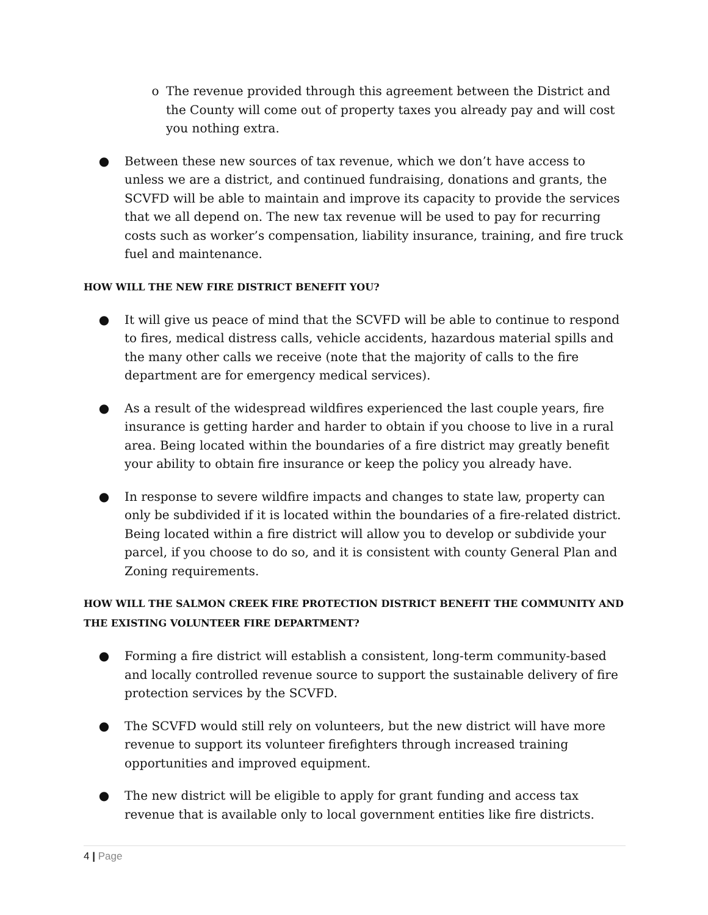o The revenue provided through this agreement between the District and the County will come out of property taxes you already pay and will cost you nothing extra.
● Between these new sources of tax revenue, which we don’t have access to unless we are a district, and continued fundraising, donations and grants, the SCVFD will be able to maintain and improve its capacity to provide the services that we all depend on. The new tax revenue will be used to pay for recurring costs such as worker’s compensation, liability insurance, training, and fire truck fuel and maintenance.
HOW WILL THE NEW FIRE DISTRICT BENEFIT YOU?
● It will give us peace of mind that the SCVFD will be able to continue to respond to fires, medical distress calls, vehicle accidents, hazardous material spills and the many other calls we receive (note that the majority of calls to the fire department are for emergency medical services).
● As a result of the widespread wildfires experienced the last couple years, fire insurance is getting harder and harder to obtain if you choose to live in a rural area. Being located within the boundaries of a fire district may greatly benefit your ability to obtain fire insurance or keep the policy you already have.
● In response to severe wildfire impacts and changes to state law, property can only be subdivided if it is located within the boundaries of a fire-related district. Being located within a fire district will allow you to develop or subdivide your parcel, if you choose to do so, and it is consistent with county General Plan and Zoning requirements.
HOW WILL THE SALMON CREEK FIRE PROTECTION DISTRICT BENEFIT THE COMMUNITY AND THE EXISTING VOLUNTEER FIRE DEPARTMENT?
● Forming a fire district will establish a consistent, long-term community-based and locally controlled revenue source to support the sustainable delivery of fire protection services by the SCVFD.
● The SCVFD would still rely on volunteers, but the new district will have more revenue to support its volunteer firefighters through increased training opportunities and improved equipment.
● The new district will be eligible to apply for grant funding and access tax revenue that is available only to local government entities like fire districts.
4 | Page